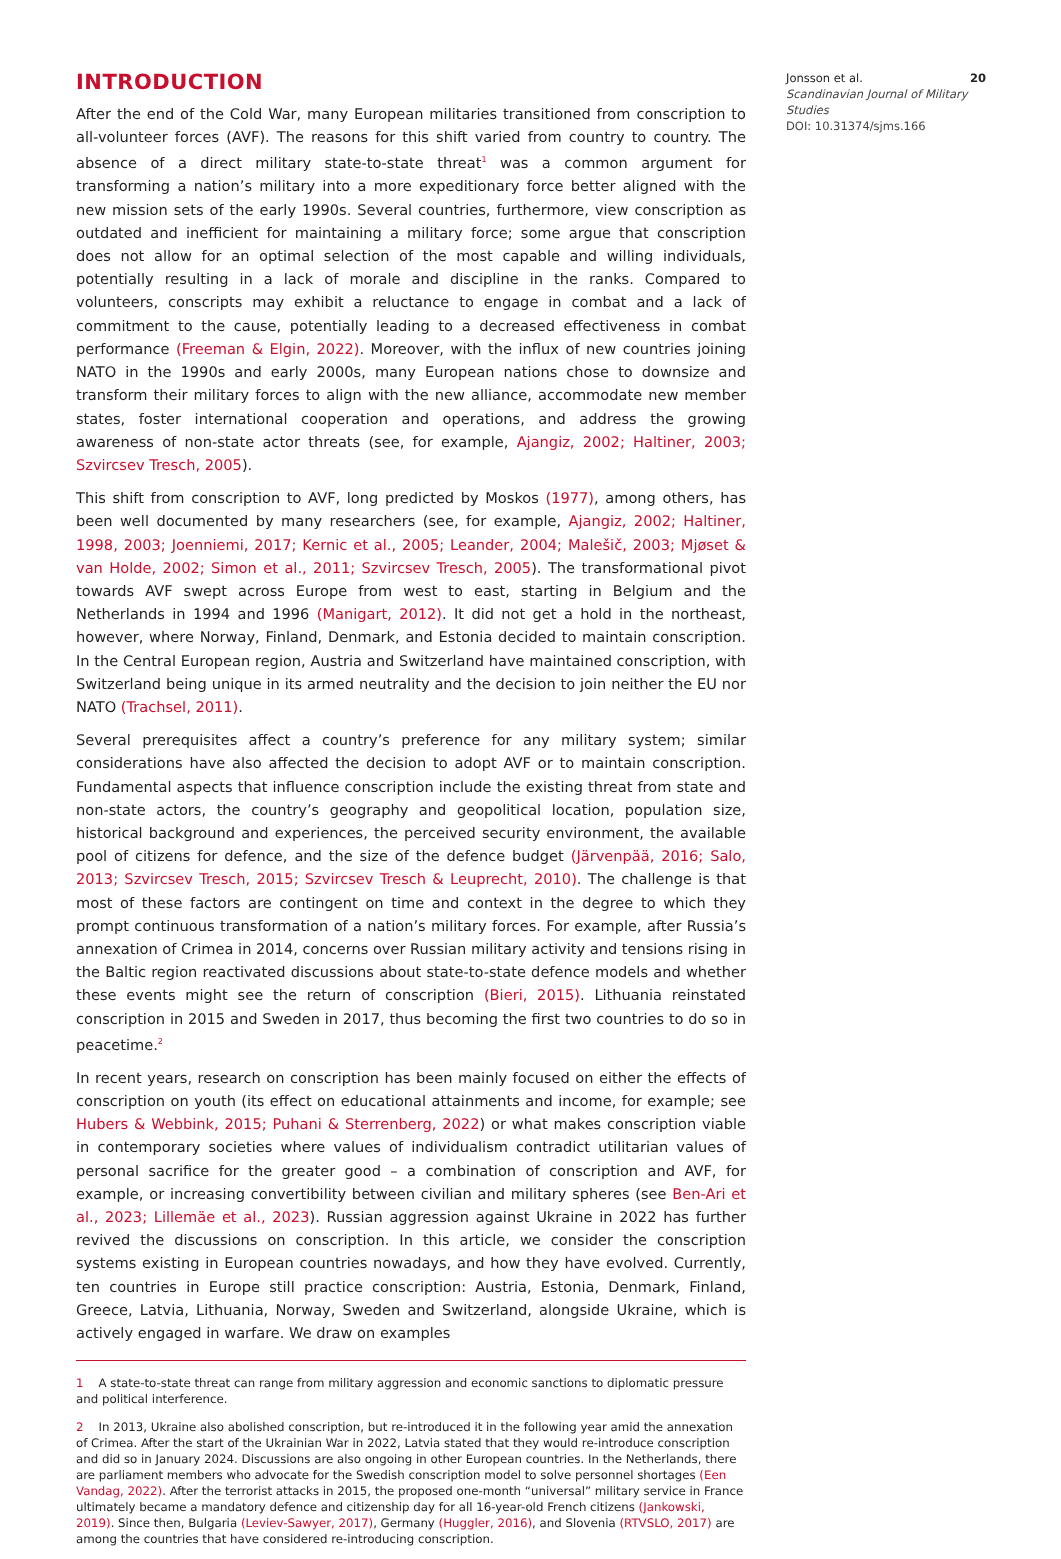INTRODUCTION
After the end of the Cold War, many European militaries transitioned from conscription to all-volunteer forces (AVF). The reasons for this shift varied from country to country. The absence of a direct military state-to-state threat<sup>1</sup> was a common argument for transforming a nation’s military into a more expeditionary force better aligned with the new mission sets of the early 1990s. Several countries, furthermore, view conscription as outdated and inefficient for maintaining a military force; some argue that conscription does not allow for an optimal selection of the most capable and willing individuals, potentially resulting in a lack of morale and discipline in the ranks. Compared to volunteers, conscripts may exhibit a reluctance to engage in combat and a lack of commitment to the cause, potentially leading to a decreased effectiveness in combat performance (Freeman & Elgin, 2022). Moreover, with the influx of new countries joining NATO in the 1990s and early 2000s, many European nations chose to downsize and transform their military forces to align with the new alliance, accommodate new member states, foster international cooperation and operations, and address the growing awareness of non-state actor threats (see, for example, Ajangiz, 2002; Haltiner, 2003; Szvircsev Tresch, 2005).
This shift from conscription to AVF, long predicted by Moskos (1977), among others, has been well documented by many researchers (see, for example, Ajangiz, 2002; Haltiner, 1998, 2003; Joenniemi, 2017; Kernic et al., 2005; Leander, 2004; Malešič, 2003; Mjøset & van Holde, 2002; Simon et al., 2011; Szvircsev Tresch, 2005). The transformational pivot towards AVF swept across Europe from west to east, starting in Belgium and the Netherlands in 1994 and 1996 (Manigart, 2012). It did not get a hold in the northeast, however, where Norway, Finland, Denmark, and Estonia decided to maintain conscription. In the Central European region, Austria and Switzerland have maintained conscription, with Switzerland being unique in its armed neutrality and the decision to join neither the EU nor NATO (Trachsel, 2011).
Several prerequisites affect a country’s preference for any military system; similar considerations have also affected the decision to adopt AVF or to maintain conscription. Fundamental aspects that influence conscription include the existing threat from state and non-state actors, the country’s geography and geopolitical location, population size, historical background and experiences, the perceived security environment, the available pool of citizens for defence, and the size of the defence budget (Järvenpää, 2016; Salo, 2013; Szvircsev Tresch, 2015; Szvircsev Tresch & Leuprecht, 2010). The challenge is that most of these factors are contingent on time and context in the degree to which they prompt continuous transformation of a nation’s military forces. For example, after Russia’s annexation of Crimea in 2014, concerns over Russian military activity and tensions rising in the Baltic region reactivated discussions about state-to-state defence models and whether these events might see the return of conscription (Bieri, 2015). Lithuania reinstated conscription in 2015 and Sweden in 2017, thus becoming the first two countries to do so in peacetime.<sup>2</sup>
In recent years, research on conscription has been mainly focused on either the effects of conscription on youth (its effect on educational attainments and income, for example; see Hubers & Webbink, 2015; Puhani & Sterrenberg, 2022) or what makes conscription viable in contemporary societies where values of individualism contradict utilitarian values of personal sacrifice for the greater good – a combination of conscription and AVF, for example, or increasing convertibility between civilian and military spheres (see Ben-Ari et al., 2023; Lillemäe et al., 2023). Russian aggression against Ukraine in 2022 has further revived the discussions on conscription. In this article, we consider the conscription systems existing in European countries nowadays, and how they have evolved. Currently, ten countries in Europe still practice conscription: Austria, Estonia, Denmark, Finland, Greece, Latvia, Lithuania, Norway, Sweden and Switzerland, alongside Ukraine, which is actively engaged in warfare. We draw on examples
1 A state-to-state threat can range from military aggression and economic sanctions to diplomatic pressure and political interference.
2 In 2013, Ukraine also abolished conscription, but re-introduced it in the following year amid the annexation of Crimea. After the start of the Ukrainian War in 2022, Latvia stated that they would re-introduce conscription and did so in January 2024. Discussions are also ongoing in other European countries. In the Netherlands, there are parliament members who advocate for the Swedish conscription model to solve personnel shortages (Een Vandag, 2022). After the terrorist attacks in 2015, the proposed one-month “universal” military service in France ultimately became a mandatory defence and citizenship day for all 16-year-old French citizens (Jankowski, 2019). Since then, Bulgaria (Leviev-Sawyer, 2017), Germany (Huggler, 2016), and Slovenia (RTVSLO, 2017) are among the countries that have considered re-introducing conscription.
Jonsson et al.
Scandinavian Journal of Military Studies
DOI: 10.31374/sjms.166
20